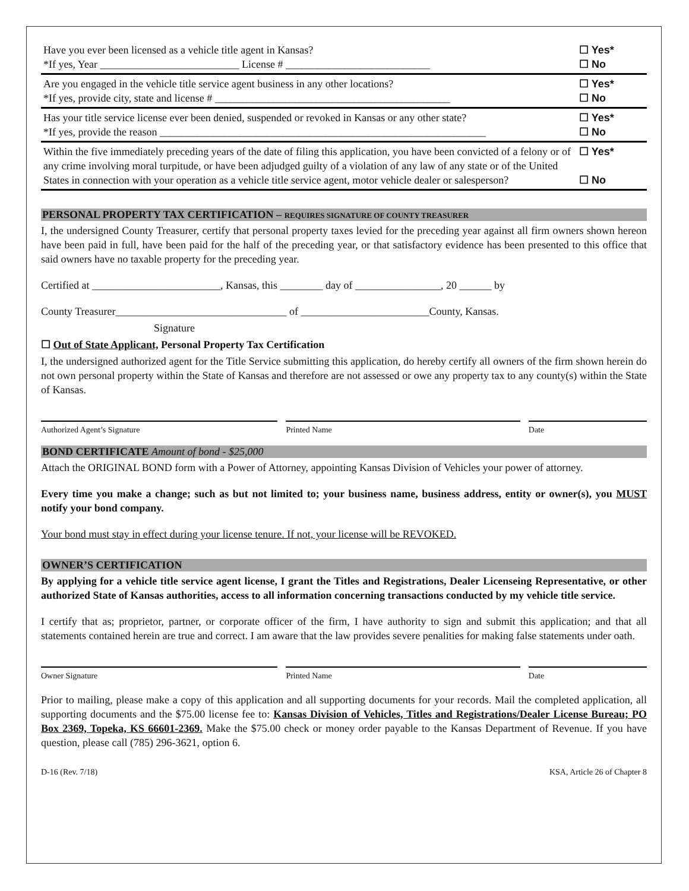| Have you ever been licensed as a vehicle title agent in Kansas? *If yes, Year __________________________ License # ___________________________ | ☐ Yes* ☐ No |
| Are you engaged in the vehicle title service agent business in any other locations? *If yes, provide city, state and license # ____________________________________________ | ☐ Yes* ☐ No |
| Has your title service license ever been denied, suspended or revoked in Kansas or any other state? *If yes, provide the reason _____________________________________________________________ | ☐ Yes* ☐ No |
| Within the five immediately preceding years of the date of filing this application, you have been convicted of a felony or of any crime involving moral turpitude, or have been adjudged guilty of a violation of any law of any state or of the United States in connection with your operation as a vehicle title service agent, motor vehicle dealer or salesperson? | ☐ Yes* ☐ No |
PERSONAL PROPERTY TAX CERTIFICATION – REQUIRES SIGNATURE OF COUNTY TREASURER
I, the undersigned County Treasurer, certify that personal property taxes levied for the preceding year against all firm owners shown hereon have been paid in full, have been paid for the half of the preceding year, or that satisfactory evidence has been presented to this office that said owners have no taxable property for the preceding year.
Certified at ________________________, Kansas, this ________ day of ________________, 20 ______ by
County Treasurer________________________________ of ________________________County, Kansas.
Signature
☐ Out of State Applicant, Personal Property Tax Certification
I, the undersigned authorized agent for the Title Service submitting this application, do hereby certify all owners of the firm shown herein do not own personal property within the State of Kansas and therefore are not assessed or owe any property tax to any county(s) within the State of Kansas.
Authorized Agent’s Signature Printed Name Date
BOND CERTIFICATE Amount of bond - $25,000
Attach the ORIGINAL BOND form with a Power of Attorney, appointing Kansas Division of Vehicles your power of attorney.
Every time you make a change; such as but not limited to; your business name, business address, entity or owner(s), you MUST notify your bond company.
Your bond must stay in effect during your license tenure. If not, your license will be REVOKED.
OWNER’S CERTIFICATION
By applying for a vehicle title service agent license, I grant the Titles and Registrations, Dealer Licenseing Representative, or other authorized State of Kansas authorities, access to all information concerning transactions conducted by my vehicle title service.
I certify that as; proprietor, partner, or corporate officer of the firm, I have authority to sign and submit this application; and that all statements contained herein are true and correct. I am aware that the law provides severe penalities for making false statements under oath.
Owner Signature Printed Name Date
Prior to mailing, please make a copy of this application and all supporting documents for your records. Mail the completed application, all supporting documents and the $75.00 license fee to: Kansas Division of Vehicles, Titles and Registrations/Dealer License Bureau; PO Box 2369, Topeka, KS 66601-2369. Make the $75.00 check or money order payable to the Kansas Department of Revenue. If you have question, please call (785) 296-3621, option 6.
D-16 (Rev. 7/18) KSA, Article 26 of Chapter 8